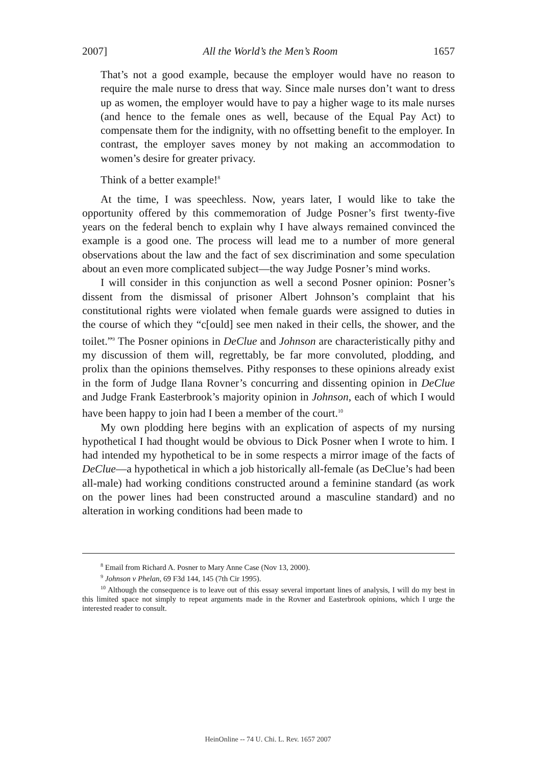2007] All the World’s the Men’s Room 1657
That’s not a good example, because the employer would have no reason to require the male nurse to dress that way. Since male nurses don’t want to dress up as women, the employer would have to pay a higher wage to its male nurses (and hence to the female ones as well, because of the Equal Pay Act) to compensate them for the indignity, with no offsetting benefit to the employer. In contrast, the employer saves money by not making an accommodation to women’s desire for greater privacy.
Think of a better example!<sup>8</sup>
At the time, I was speechless. Now, years later, I would like to take the opportunity offered by this commemoration of Judge Posner’s first twenty-five years on the federal bench to explain why I have always remained convinced the example is a good one. The process will lead me to a number of more general observations about the law and the fact of sex discrimination and some speculation about an even more complicated subject—the way Judge Posner’s mind works.
I will consider in this conjunction as well a second Posner opinion: Posner’s dissent from the dismissal of prisoner Albert Johnson’s complaint that his constitutional rights were violated when female guards were assigned to duties in the course of which they “c[ould] see men naked in their cells, the shower, and the toilet.”<sup>9</sup> The Posner opinions in DeClue and Johnson are characteristically pithy and my discussion of them will, regrettably, be far more convoluted, plodding, and prolix than the opinions themselves. Pithy responses to these opinions already exist in the form of Judge Ilana Rovner’s concurring and dissenting opinion in DeClue and Judge Frank Easterbrook’s majority opinion in Johnson, each of which I would have been happy to join had I been a member of the court.<sup>10</sup>
My own plodding here begins with an explication of aspects of my nursing hypothetical I had thought would be obvious to Dick Posner when I wrote to him. I had intended my hypothetical to be in some respects a mirror image of the facts of DeClue—a hypothetical in which a job historically all-female (as DeClue’s had been all-male) had working conditions constructed around a feminine standard (as work on the power lines had been constructed around a masculine standard) and no alteration in working conditions had been made to
<sup>8</sup> Email from Richard A. Posner to Mary Anne Case (Nov 13, 2000).
<sup>9</sup> Johnson v Phelan, 69 F3d 144, 145 (7th Cir 1995).
<sup>10</sup> Although the consequence is to leave out of this essay several important lines of analysis, I will do my best in this limited space not simply to repeat arguments made in the Rovner and Easterbrook opinions, which I urge the interested reader to consult.
HeinOnline -- 74 U. Chi. L. Rev. 1657 2007